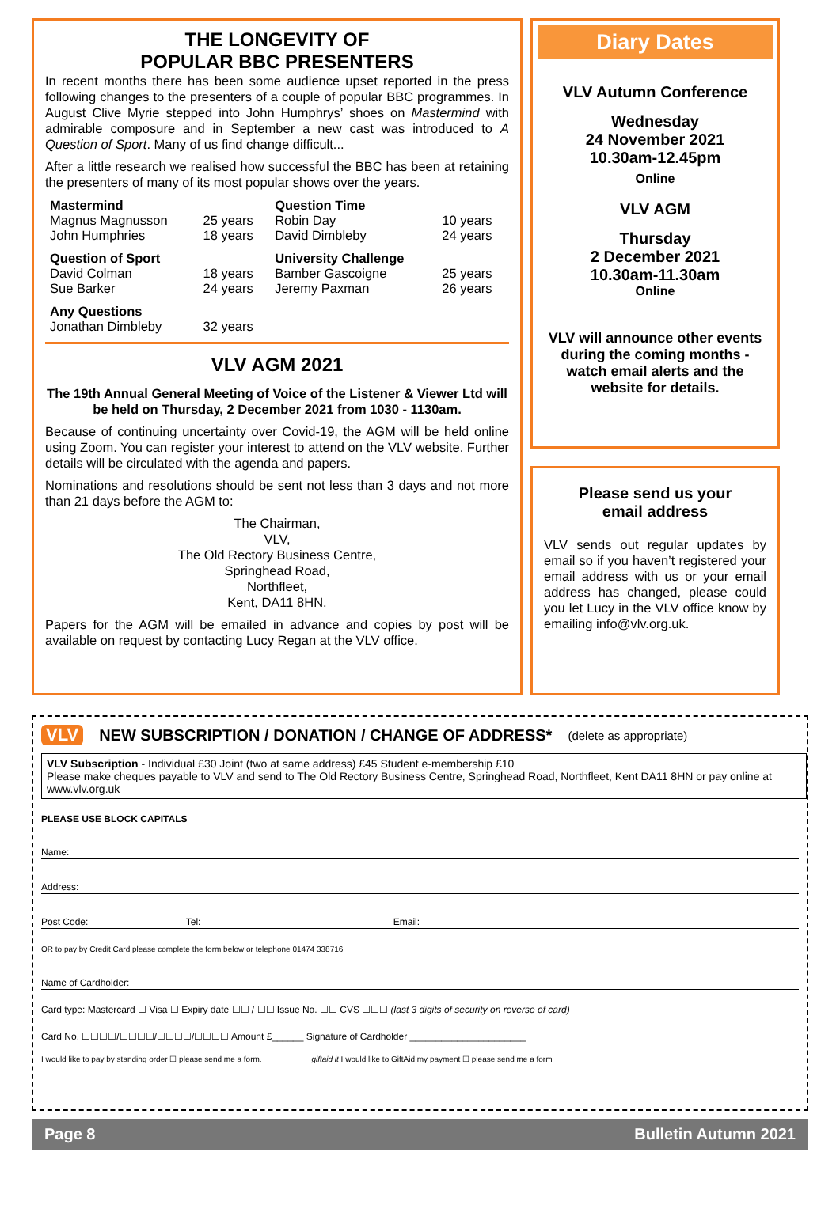THE LONGEVITY OF
POPULAR BBC PRESENTERS
In recent months there has been some audience upset reported in the press following changes to the presenters of a couple of popular BBC programmes. In August Clive Myrie stepped into John Humphrys’ shoes on Mastermind with admirable composure and in September a new cast was introduced to A Question of Sport. Many of us find change difficult...
After a little research we realised how successful the BBC has been at retaining the presenters of many of its most popular shows over the years.
| Mastermind | | Question Time | |
| Magnus Magnusson John Humphries | 25 years 18 years | Robin Day David Dimbleby | 10 years 24 years |
| Question of Sport | | University Challenge | |
| David Colman Sue Barker | 18 years 24 years | Bamber Gascoigne Jeremy Paxman | 25 years 26 years |
| Any Questions | | | |
| Jonathan Dimbleby | 32 years | | |
VLV AGM 2021
The 19th Annual General Meeting of Voice of the Listener & Viewer Ltd will be held on Thursday, 2 December 2021 from 1030 - 1130am.
Because of continuing uncertainty over Covid-19, the AGM will be held online using Zoom. You can register your interest to attend on the VLV website. Further details will be circulated with the agenda and papers.
Nominations and resolutions should be sent not less than 3 days and not more than 21 days before the AGM to:
The Chairman,
VLV,
The Old Rectory Business Centre,
Springhead Road,
Northfleet,
Kent, DA11 8HN.
Papers for the AGM will be emailed in advance and copies by post will be available on request by contacting Lucy Regan at the VLV office.
Diary Dates
VLV Autumn Conference
Wednesday
24 November 2021
10.30am-12.45pm
Online
VLV AGM
Thursday
2 December 2021
10.30am-11.30am
Online
VLV will announce other events during the coming months - watch email alerts and the website for details.
Please send us your
email address
VLV sends out regular updates by email so if you haven’t registered your email address with us or your email address has changed, please could you let Lucy in the VLV office know by emailing info@vlv.org.uk.
VLV NEW SUBSCRIPTION / DONATION / CHANGE OF ADDRESS* (delete as appropriate)
VLV Subscription - Individual £30 Joint (two at same address) £45 Student e-membership £10
Please make cheques payable to VLV and send to The Old Rectory Business Centre, Springhead Road, Northfleet, Kent DA11 8HN or pay online at www.vlv.org.uk
PLEASE USE BLOCK CAPITALS
Name:
Address:
Post Code: Tel: Email:
OR to pay by Credit Card please complete the form below or telephone 01474 338716
Name of Cardholder:
Card type: Mastercard ☐ Visa ☐ Expiry date ☐☐ / ☐☐ Issue No. ☐☐ CVS ☐☐☐ (last 3 digits of security on reverse of card)
Card No. ☐☐☐☐/☐☐☐☐/☐☐☐☐/☐☐☐☐ Amount £______ Signature of Cardholder ______________________
I would like to pay by standing order ☐ please send me a form. giftaid it I would like to GiftAid my payment ☐ please send me a form
Page 8 Bulletin Autumn 2021